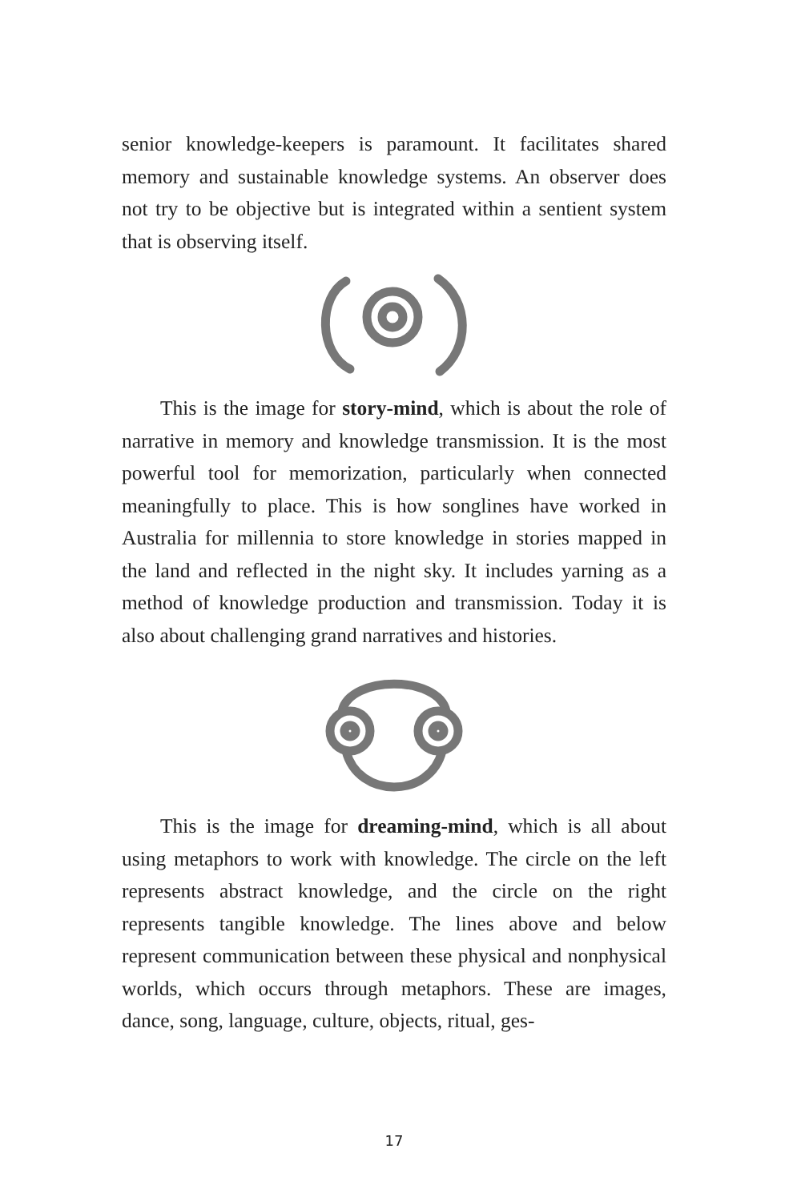senior knowledge-keepers is paramount. It facilitates shared memory and sustainable knowledge systems. An observer does not try to be objective but is integrated within a sentient system that is observing itself.
This is the image for story-mind, which is about the role of narrative in memory and knowledge transmission. It is the most powerful tool for memorization, particularly when connected meaningfully to place. This is how songlines have worked in Australia for millennia to store knowledge in stories mapped in the land and reflected in the night sky. It includes yarning as a method of knowledge production and transmission. Today it is also about challenging grand narratives and histories.
This is the image for dreaming-mind, which is all about using metaphors to work with knowledge. The circle on the left represents abstract knowledge, and the circle on the right represents tangible knowledge. The lines above and below represent communication between these physical and nonphysical worlds, which occurs through metaphors. These are images, dance, song, language, culture, objects, ritual, ges-
17